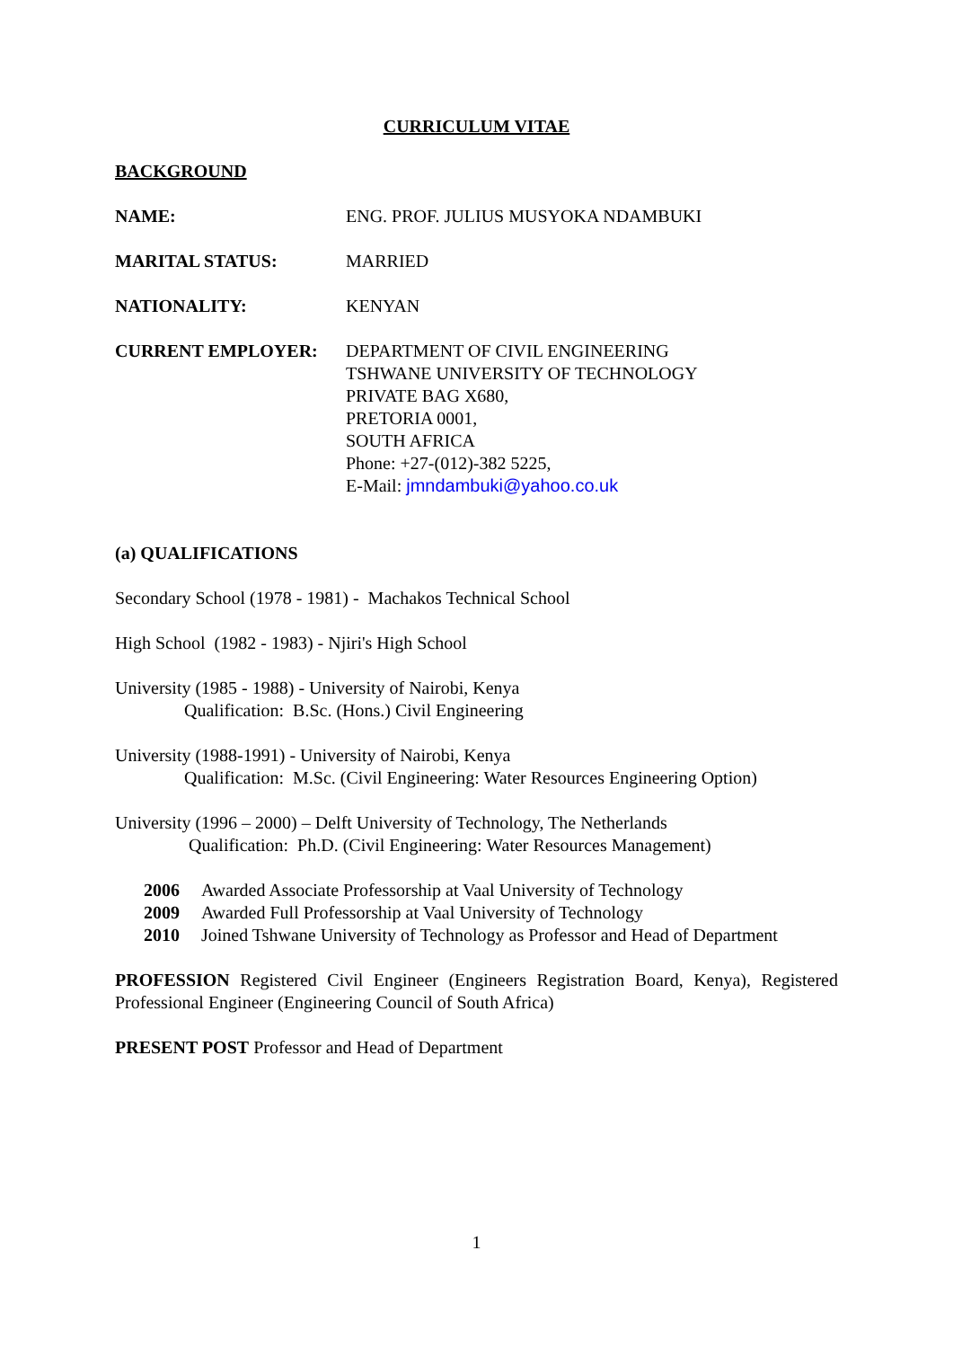CURRICULUM VITAE
BACKGROUND
NAME: ENG. PROF. JULIUS MUSYOKA NDAMBUKI
MARITAL STATUS: MARRIED
NATIONALITY: KENYAN
CURRENT EMPLOYER: DEPARTMENT OF CIVIL ENGINEERING
TSHWANE UNIVERSITY OF TECHNOLOGY
PRIVATE BAG X680,
PRETORIA 0001,
SOUTH AFRICA
Phone: +27-(012)-382 5225,
E-Mail: jmndambuki@yahoo.co.uk
(a) QUALIFICATIONS
Secondary School (1978 - 1981) - Machakos Technical School
High School (1982 - 1983) - Njiri's High School
University (1985 - 1988) - University of Nairobi, Kenya
Qualification: B.Sc. (Hons.) Civil Engineering
University (1988-1991) - University of Nairobi, Kenya
Qualification: M.Sc. (Civil Engineering: Water Resources Engineering Option)
University (1996 – 2000) – Delft University of Technology, The Netherlands
Qualification: Ph.D. (Civil Engineering: Water Resources Management)
2006 Awarded Associate Professorship at Vaal University of Technology
2009 Awarded Full Professorship at Vaal University of Technology
2010 Joined Tshwane University of Technology as Professor and Head of Department
PROFESSION Registered Civil Engineer (Engineers Registration Board, Kenya), Registered Professional Engineer (Engineering Council of South Africa)
PRESENT POST Professor and Head of Department
1